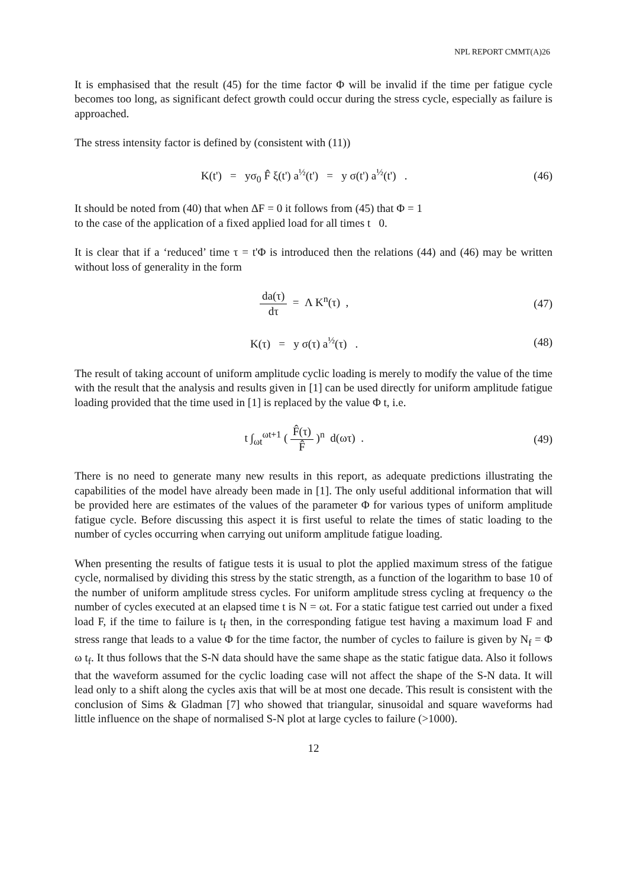NPL REPORT CMMT(A)26
It is emphasised that the result (45) for the time factor Φ will be invalid if the time per fatigue cycle becomes too long, as significant defect growth could occur during the stress cycle, especially as failure is approached.
The stress intensity factor is defined by (consistent with (11))
K(t') = yσ<sub>0</sub> F̂ ξ(t') a<sup>½</sup>(t') = y σ(t') a<sup>½</sup>(t') .
(46)
It should be noted from (40) that when ΔF = 0 it follows from (45) that Φ = 1
to the case of the application of a fixed applied load for all times t 0.
It is clear that if a ‘reduced’ time τ = t'Φ is introduced then the relations (44) and (46) may be written without loss of generality in the form
da(τ) dτ = Λ K<sup>n</sup>(τ) , (47)
K(τ) = y σ(τ) a<sup>½</sup>(τ) . (48)
The result of taking account of uniform amplitude cyclic loading is merely to modify the value of the time with the result that the analysis and results given in [1] can be used directly for uniform amplitude fatigue loading provided that the time used in [1] is replaced by the value Φ t, i.e.
t ∫<sub>ωt</sub><sup>ωt+1</sup> ( F̂(τ) F̂ )<sup>n</sup> d(ωτ) .
(49)
There is no need to generate many new results in this report, as adequate predictions illustrating the capabilities of the model have already been made in [1]. The only useful additional information that will be provided here are estimates of the values of the parameter Φ for various types of uniform amplitude fatigue cycle. Before discussing this aspect it is first useful to relate the times of static loading to the number of cycles occurring when carrying out uniform amplitude fatigue loading.
When presenting the results of fatigue tests it is usual to plot the applied maximum stress of the fatigue cycle, normalised by dividing this stress by the static strength, as a function of the logarithm to base 10 of the number of uniform amplitude stress cycles. For uniform amplitude stress cycling at frequency ω the number of cycles executed at an elapsed time t is N = ωt. For a static fatigue test carried out under a fixed load F, if the time to failure is t<sub>f</sub> then, in the corresponding fatigue test having a maximum load F and stress range that leads to a value Φ for the time factor, the number of cycles to failure is given by N<sub>f</sub> = Φ ω t<sub>f</sub>. It thus follows that the S-N data should have the same shape as the static fatigue data. Also it follows that the waveform assumed for the cyclic loading case will not affect the shape of the S-N data. It will lead only to a shift along the cycles axis that will be at most one decade. This result is consistent with the conclusion of Sims & Gladman [7] who showed that triangular, sinusoidal and square waveforms had little influence on the shape of normalised S-N plot at large cycles to failure (>1000).
12